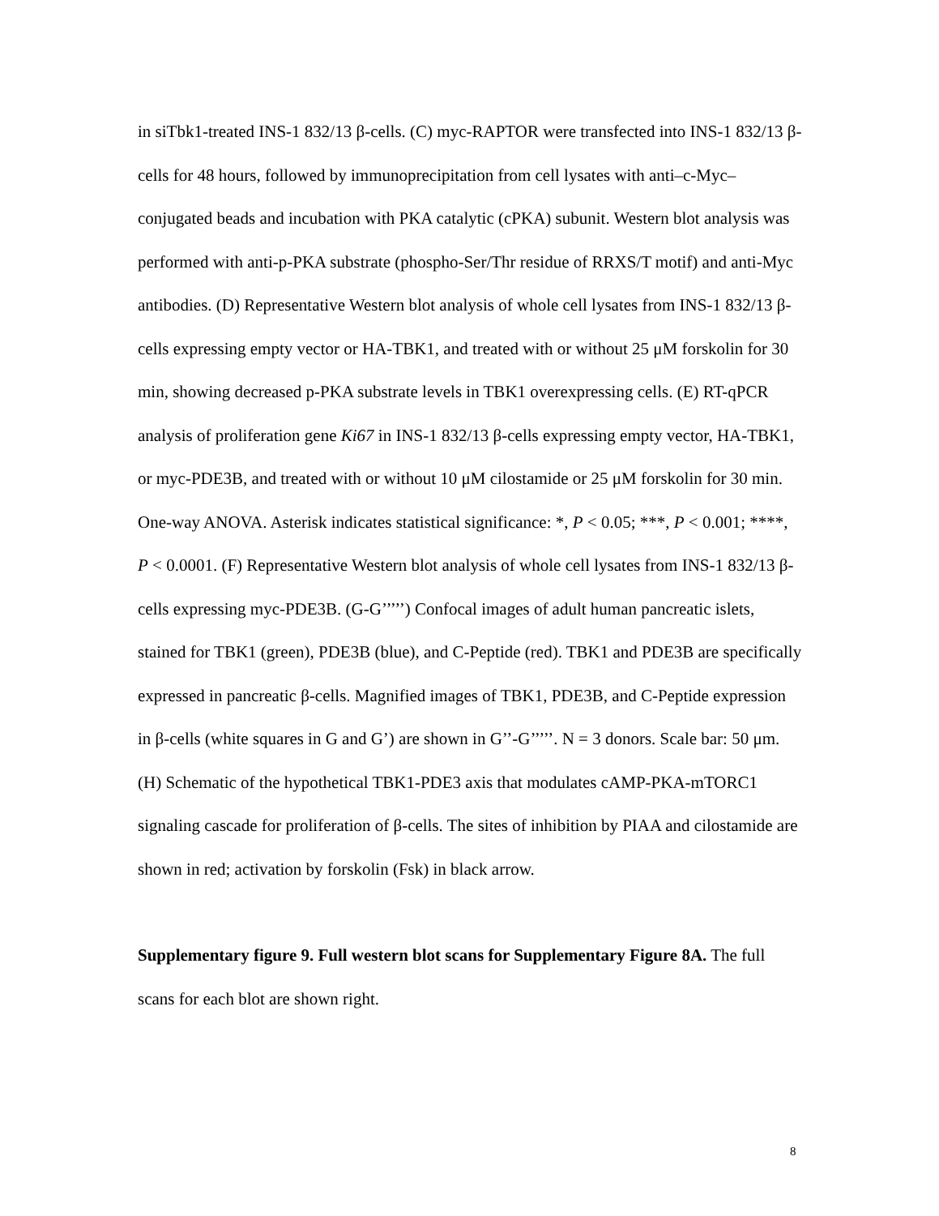in siTbk1-treated INS-1 832/13 β-cells. (C) myc-RAPTOR were transfected into INS-1 832/13 β-cells for 48 hours, followed by immunoprecipitation from cell lysates with anti–c-Myc–conjugated beads and incubation with PKA catalytic (cPKA) subunit. Western blot analysis was performed with anti-p-PKA substrate (phospho-Ser/Thr residue of RRXS/T motif) and anti-Myc antibodies. (D) Representative Western blot analysis of whole cell lysates from INS-1 832/13 β-cells expressing empty vector or HA-TBK1, and treated with or without 25 μM forskolin for 30 min, showing decreased p-PKA substrate levels in TBK1 overexpressing cells. (E) RT-qPCR analysis of proliferation gene Ki67 in INS-1 832/13 β-cells expressing empty vector, HA-TBK1, or myc-PDE3B, and treated with or without 10 μM cilostamide or 25 μM forskolin for 30 min. One-way ANOVA. Asterisk indicates statistical significance: *, P < 0.05; ***, P < 0.001; ****, P < 0.0001. (F) Representative Western blot analysis of whole cell lysates from INS-1 832/13 β-cells expressing myc-PDE3B. (G-G’’’’’) Confocal images of adult human pancreatic islets, stained for TBK1 (green), PDE3B (blue), and C-Peptide (red). TBK1 and PDE3B are specifically expressed in pancreatic β-cells. Magnified images of TBK1, PDE3B, and C-Peptide expression in β-cells (white squares in G and G’) are shown in G’’-G’’’’’. N = 3 donors. Scale bar: 50 μm. (H) Schematic of the hypothetical TBK1-PDE3 axis that modulates cAMP-PKA-mTORC1 signaling cascade for proliferation of β-cells. The sites of inhibition by PIAA and cilostamide are shown in red; activation by forskolin (Fsk) in black arrow.
Supplementary figure 9. Full western blot scans for Supplementary Figure 8A. The full scans for each blot are shown right.
8